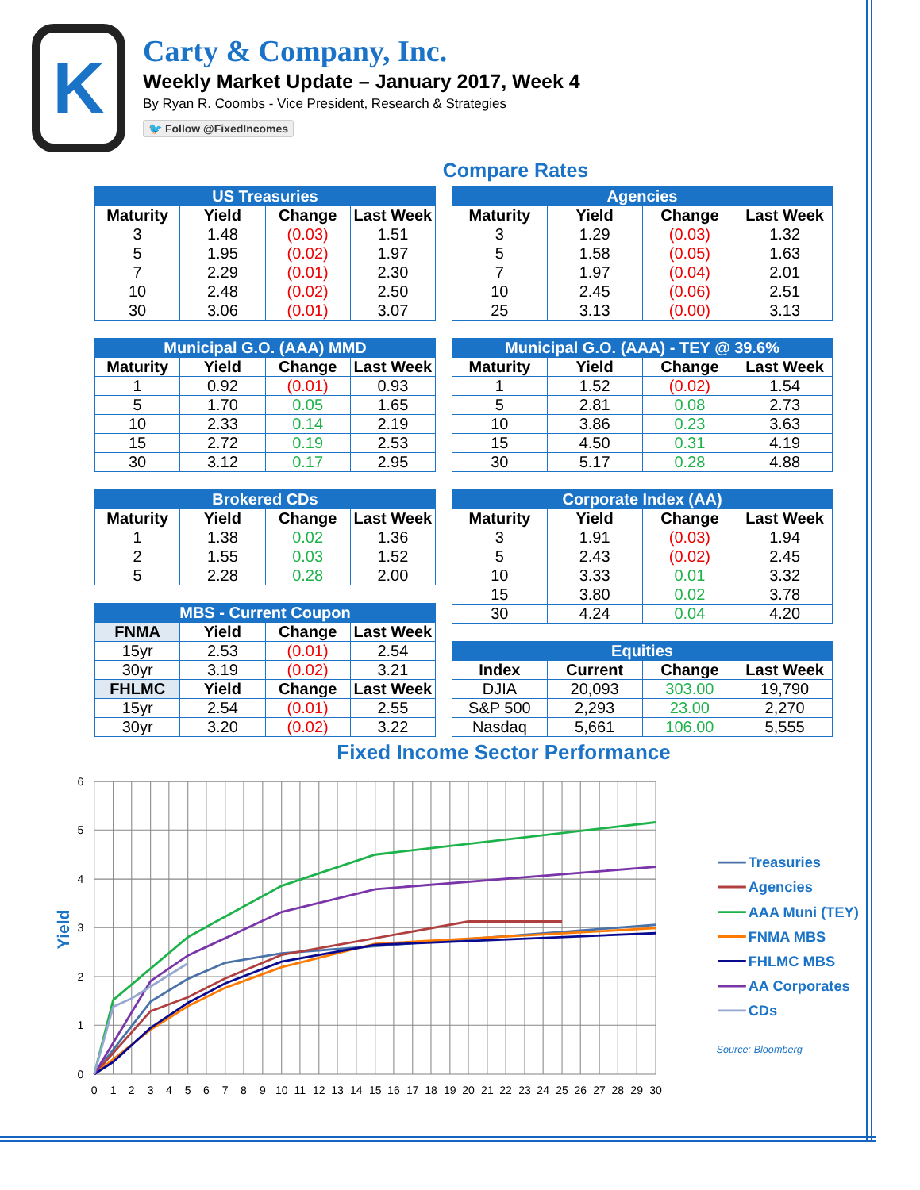K
Carty & Company, Inc.
Weekly Market Update – January 2017, Week 4
By Ryan R. Coombs - Vice President, Research & Strategies
🐦 Follow @FixedIncomes
Compare Rates
| US Treasuries | | | |
| --- | --- | --- | --- |
| Maturity | Yield | Change | Last Week |
| 3 | 1.48 | (0.03) | 1.51 |
| 5 | 1.95 | (0.02) | 1.97 |
| 7 | 2.29 | (0.01) | 2.30 |
| 10 | 2.48 | (0.02) | 2.50 |
| 30 | 3.06 | (0.01) | 3.07 |
| Municipal G.O. (AAA) MMD | | | |
| --- | --- | --- | --- |
| Maturity | Yield | Change | Last Week |
| 1 | 0.92 | (0.01) | 0.93 |
| 5 | 1.70 | 0.05 | 1.65 |
| 10 | 2.33 | 0.14 | 2.19 |
| 15 | 2.72 | 0.19 | 2.53 |
| 30 | 3.12 | 0.17 | 2.95 |
| Brokered CDs | | | |
| --- | --- | --- | --- |
| Maturity | Yield | Change | Last Week |
| 1 | 1.38 | 0.02 | 1.36 |
| 2 | 1.55 | 0.03 | 1.52 |
| 5 | 2.28 | 0.28 | 2.00 |
| MBS - Current Coupon | | | |
| --- | --- | --- | --- |
| FNMA | Yield | Change | Last Week |
| 15yr | 2.53 | (0.01) | 2.54 |
| 30yr | 3.19 | (0.02) | 3.21 |
| FHLMC | Yield | Change | Last Week |
| 15yr | 2.54 | (0.01) | 2.55 |
| 30yr | 3.20 | (0.02) | 3.22 |
| Agencies | | | |
| --- | --- | --- | --- |
| Maturity | Yield | Change | Last Week |
| 3 | 1.29 | (0.03) | 1.32 |
| 5 | 1.58 | (0.05) | 1.63 |
| 7 | 1.97 | (0.04) | 2.01 |
| 10 | 2.45 | (0.06) | 2.51 |
| 25 | 3.13 | (0.00) | 3.13 |
| Municipal G.O. (AAA) - TEY @ 39.6% | | | |
| --- | --- | --- | --- |
| Maturity | Yield | Change | Last Week |
| 1 | 1.52 | (0.02) | 1.54 |
| 5 | 2.81 | 0.08 | 2.73 |
| 10 | 3.86 | 0.23 | 3.63 |
| 15 | 4.50 | 0.31 | 4.19 |
| 30 | 5.17 | 0.28 | 4.88 |
| Corporate Index (AA) | | | |
| --- | --- | --- | --- |
| Maturity | Yield | Change | Last Week |
| 3 | 1.91 | (0.03) | 1.94 |
| 5 | 2.43 | (0.02) | 2.45 |
| 10 | 3.33 | 0.01 | 3.32 |
| 15 | 3.80 | 0.02 | 3.78 |
| 30 | 4.24 | 0.04 | 4.20 |
| Equities | | | |
| --- | --- | --- | --- |
| Index | Current | Change | Last Week |
| DJIA | 20,093 | 303.00 | 19,790 |
| S&P 500 | 2,293 | 23.00 | 2,270 |
| Nasdaq | 5,661 | 106.00 | 5,555 |
Fixed Income Sector Performance
6
5
4
3
2
1
0
Yield
0
1
2
3
4
5
6
7
8
9
10
11
12
13
14
15
16
17
18
19
20
21
22
23
24
25
26
27
28
29
30
Treasuries
Agencies
AAA Muni (TEY)
FNMA MBS
FHLMC MBS
AA Corporates
CDs
Source: Bloomberg